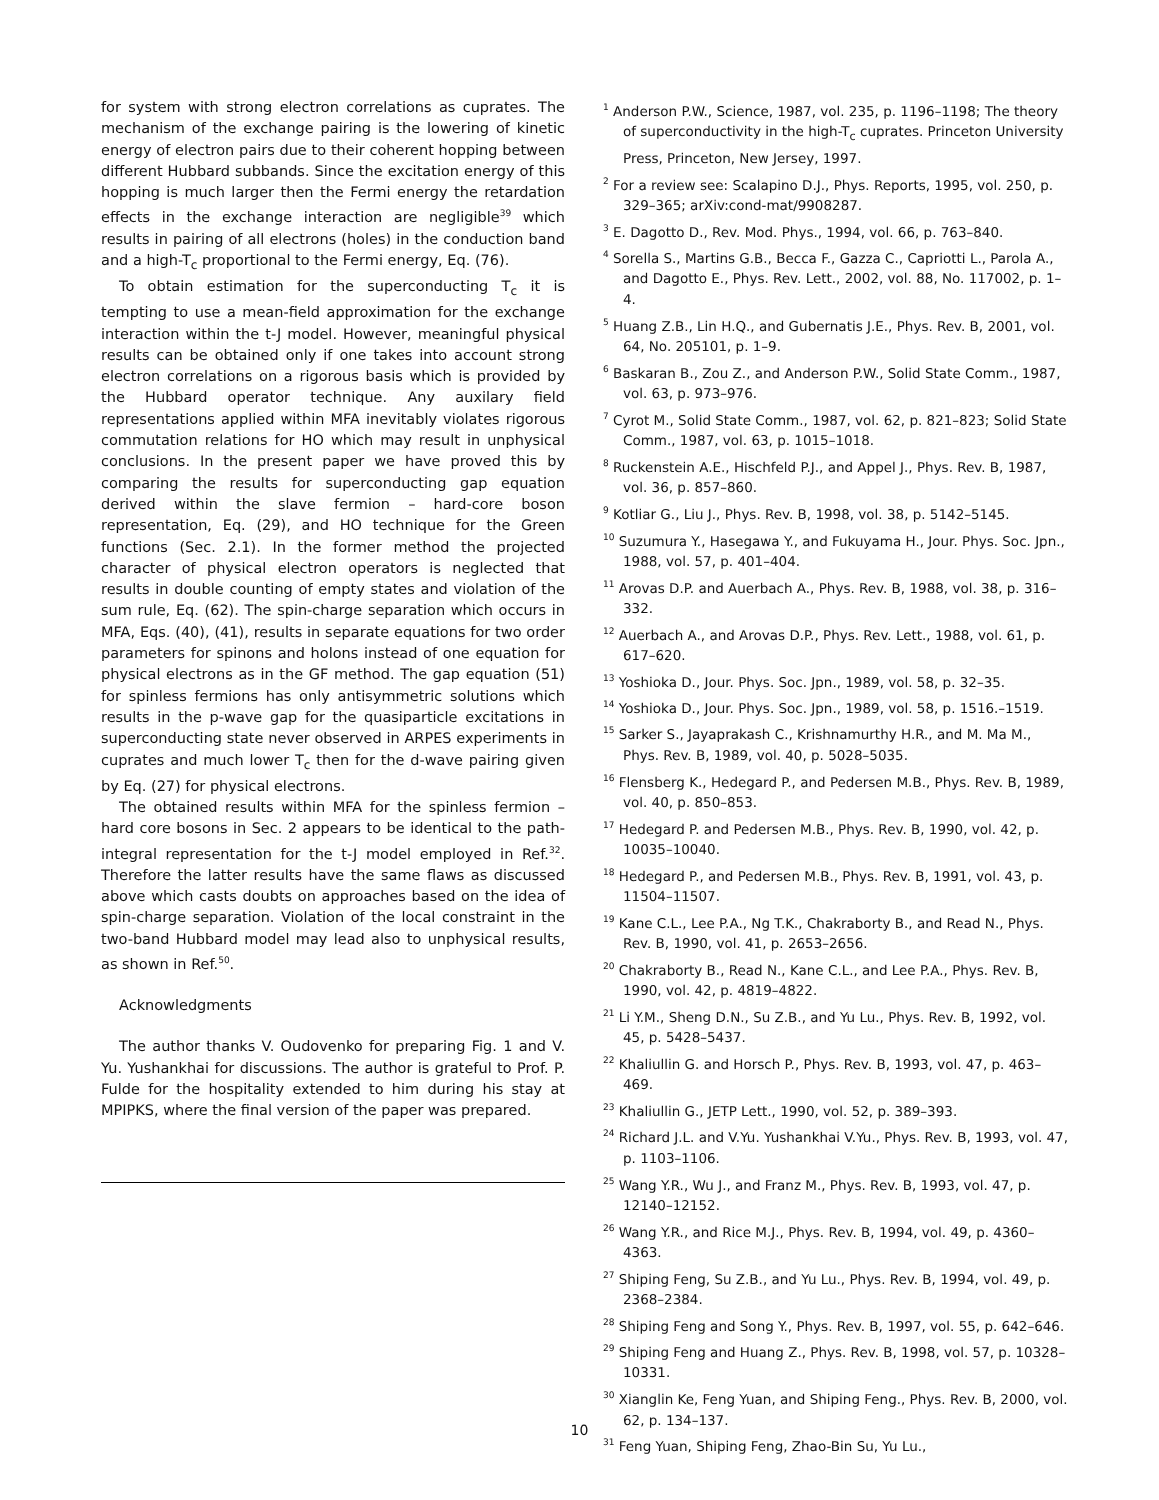for system with strong electron correlations as cuprates. The mechanism of the exchange pairing is the lowering of kinetic energy of electron pairs due to their coherent hopping between different Hubbard subbands. Since the excitation energy of this hopping is much larger then the Fermi energy the retardation effects in the exchange interaction are negligible<sup>39</sup> which results in pairing of all electrons (holes) in the conduction band and a high-T<sub>c</sub> proportional to the Fermi energy, Eq. (76).
To obtain estimation for the superconducting T<sub>c</sub> it is tempting to use a mean-field approximation for the exchange interaction within the t-J model. However, meaningful physical results can be obtained only if one takes into account strong electron correlations on a rigorous basis which is provided by the Hubbard operator technique. Any auxilary field representations applied within MFA inevitably violates rigorous commutation relations for HO which may result in unphysical conclusions. In the present paper we have proved this by comparing the results for superconducting gap equation derived within the slave fermion – hard-core boson representation, Eq. (29), and HO technique for the Green functions (Sec. 2.1). In the former method the projected character of physical electron operators is neglected that results in double counting of empty states and violation of the sum rule, Eq. (62). The spin-charge separation which occurs in MFA, Eqs. (40), (41), results in separate equations for two order parameters for spinons and holons instead of one equation for physical electrons as in the GF method. The gap equation (51) for spinless fermions has only antisymmetric solutions which results in the p-wave gap for the quasiparticle excitations in superconducting state never observed in ARPES experiments in cuprates and much lower T<sub>c</sub> then for the d-wave pairing given by Eq. (27) for physical electrons.
The obtained results within MFA for the spinless fermion – hard core bosons in Sec. 2 appears to be identical to the path-integral representation for the t-J model employed in Ref.<sup>32</sup>. Therefore the latter results have the same flaws as discussed above which casts doubts on approaches based on the idea of spin-charge separation. Violation of the local constraint in the two-band Hubbard model may lead also to unphysical results, as shown in Ref.<sup>50</sup>.
Acknowledgments
The author thanks V. Oudovenko for preparing Fig. 1 and V. Yu. Yushankhai for discussions. The author is grateful to Prof. P. Fulde for the hospitality extended to him during his stay at MPIPKS, where the final version of the paper was prepared.
<sup>1</sup> Anderson P.W., Science, 1987, vol. 235, p. 1196–1198; The theory of superconductivity in the high-T<sub>c</sub> cuprates. Princeton University Press, Princeton, New Jersey, 1997.
<sup>2</sup> For a review see: Scalapino D.J., Phys. Reports, 1995, vol. 250, p. 329–365; arXiv:cond-mat/9908287.
<sup>3</sup> E. Dagotto D., Rev. Mod. Phys., 1994, vol. 66, p. 763–840.
<sup>4</sup> Sorella S., Martins G.B., Becca F., Gazza C., Capriotti L., Parola A., and Dagotto E., Phys. Rev. Lett., 2002, vol. 88, No. 117002, p. 1–4.
<sup>5</sup> Huang Z.B., Lin H.Q., and Gubernatis J.E., Phys. Rev. B, 2001, vol. 64, No. 205101, p. 1–9.
<sup>6</sup> Baskaran B., Zou Z., and Anderson P.W., Solid State Comm., 1987, vol. 63, p. 973–976.
<sup>7</sup> Cyrot M., Solid State Comm., 1987, vol. 62, p. 821–823; Solid State Comm., 1987, vol. 63, p. 1015–1018.
<sup>8</sup> Ruckenstein A.E., Hischfeld P.J., and Appel J., Phys. Rev. B, 1987, vol. 36, p. 857–860.
<sup>9</sup> Kotliar G., Liu J., Phys. Rev. B, 1998, vol. 38, p. 5142–5145.
<sup>10</sup> Suzumura Y., Hasegawa Y., and Fukuyama H., Jour. Phys. Soc. Jpn., 1988, vol. 57, p. 401–404.
<sup>11</sup> Arovas D.P. and Auerbach A., Phys. Rev. B, 1988, vol. 38, p. 316–332.
<sup>12</sup> Auerbach A., and Arovas D.P., Phys. Rev. Lett., 1988, vol. 61, p. 617–620.
<sup>13</sup> Yoshioka D., Jour. Phys. Soc. Jpn., 1989, vol. 58, p. 32–35.
<sup>14</sup> Yoshioka D., Jour. Phys. Soc. Jpn., 1989, vol. 58, p. 1516.–1519.
<sup>15</sup> Sarker S., Jayaprakash C., Krishnamurthy H.R., and M. Ma M., Phys. Rev. B, 1989, vol. 40, p. 5028–5035.
<sup>16</sup> Flensberg K., Hedegard P., and Pedersen M.B., Phys. Rev. B, 1989, vol. 40, p. 850–853.
<sup>17</sup> Hedegard P. and Pedersen M.B., Phys. Rev. B, 1990, vol. 42, p. 10035–10040.
<sup>18</sup> Hedegard P., and Pedersen M.B., Phys. Rev. B, 1991, vol. 43, p. 11504–11507.
<sup>19</sup> Kane C.L., Lee P.A., Ng T.K., Chakraborty B., and Read N., Phys. Rev. B, 1990, vol. 41, p. 2653–2656.
<sup>20</sup> Chakraborty B., Read N., Kane C.L., and Lee P.A., Phys. Rev. B, 1990, vol. 42, p. 4819–4822.
<sup>21</sup> Li Y.M., Sheng D.N., Su Z.B., and Yu Lu., Phys. Rev. B, 1992, vol. 45, p. 5428–5437.
<sup>22</sup> Khaliullin G. and Horsch P., Phys. Rev. B, 1993, vol. 47, p. 463–469.
<sup>23</sup> Khaliullin G., JETP Lett., 1990, vol. 52, p. 389–393.
<sup>24</sup> Richard J.L. and V.Yu. Yushankhai V.Yu., Phys. Rev. B, 1993, vol. 47, p. 1103–1106.
<sup>25</sup> Wang Y.R., Wu J., and Franz M., Phys. Rev. B, 1993, vol. 47, p. 12140–12152.
<sup>26</sup> Wang Y.R., and Rice M.J., Phys. Rev. B, 1994, vol. 49, p. 4360–4363.
<sup>27</sup> Shiping Feng, Su Z.B., and Yu Lu., Phys. Rev. B, 1994, vol. 49, p. 2368–2384.
<sup>28</sup> Shiping Feng and Song Y., Phys. Rev. B, 1997, vol. 55, p. 642–646.
<sup>29</sup> Shiping Feng and Huang Z., Phys. Rev. B, 1998, vol. 57, p. 10328–10331.
<sup>30</sup> Xianglin Ke, Feng Yuan, and Shiping Feng., Phys. Rev. B, 2000, vol. 62, p. 134–137.
<sup>31</sup> Feng Yuan, Shiping Feng, Zhao-Bin Su, Yu Lu.,
10